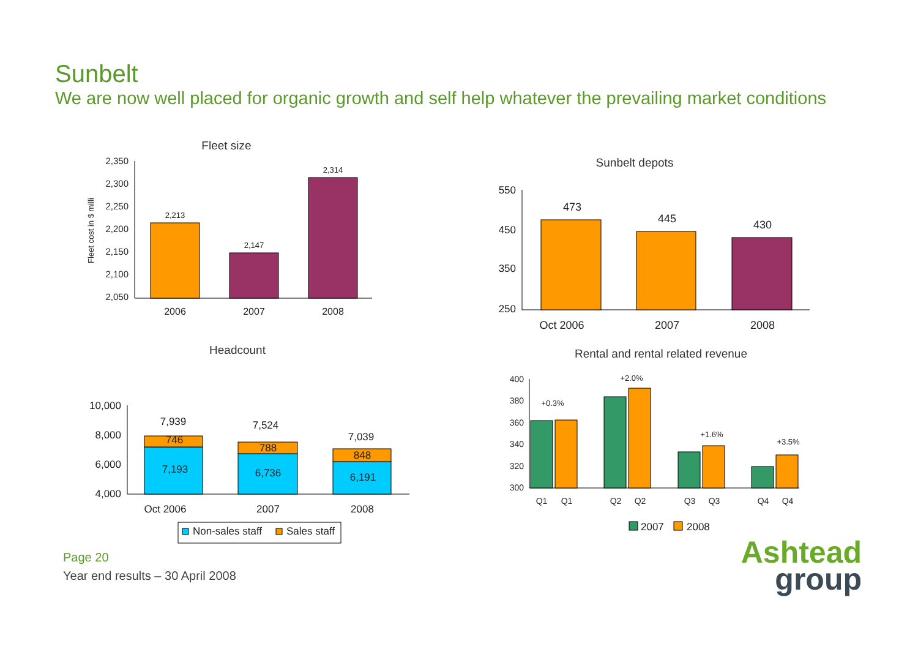Sunbelt
We are now well placed for organic growth and self help whatever the prevailing market conditions
Fleet size
2,350
2,300
2,250
2,200
2,150
2,100
2,050
Fleet cost in $ milli
2,213
2,147
2,314
2006
2007
2008
Sunbelt depots
550
450
350
250
473
445
430
Oct 2006
2007
2008
Headcount
10,000
8,000
6,000
4,000
7,939
7,524
7,039
746
788
848
7,193
6,736
6,191
Oct 2006
2007
2008
Non-sales staff
Sales staff
Rental and rental related revenue
400
380
360
340
320
300
+0.3%
+2.0%
+1.6%
+3.5%
Q1
Q1
Q2
Q2
Q3
Q3
Q4
Q4
2007
2008
Page 20
Year end results – 30 April 2008
Ashtead
group